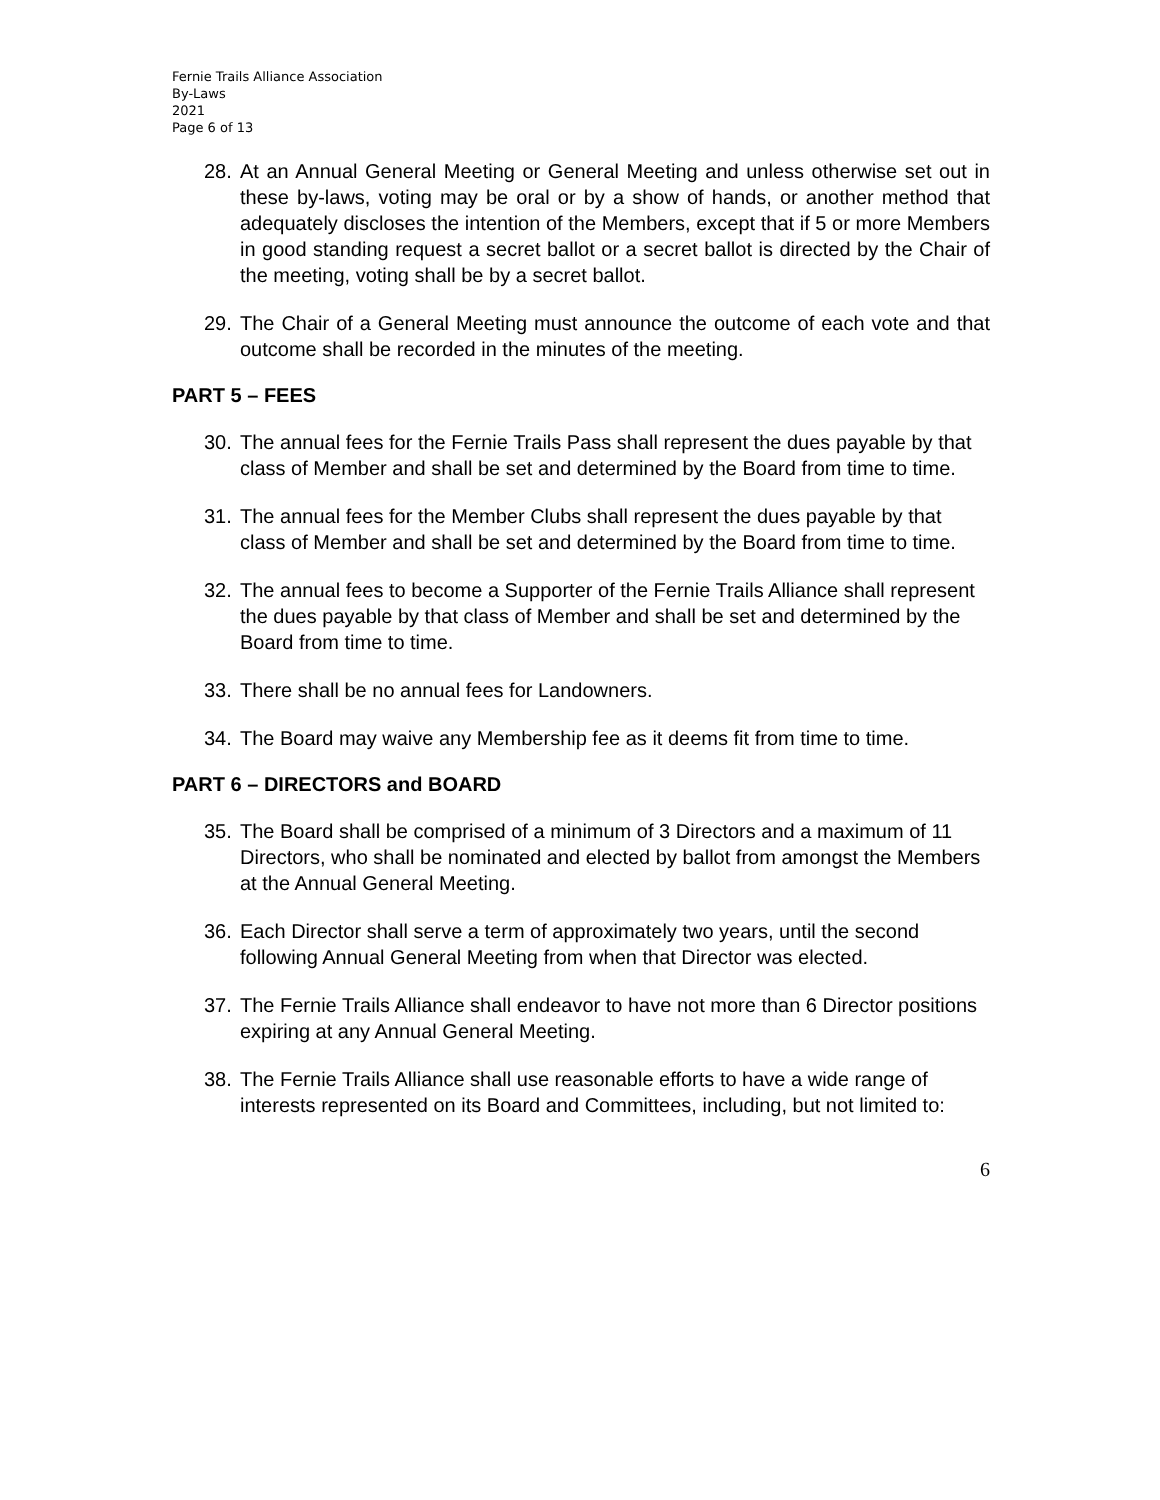Fernie Trails Alliance Association
By-Laws
2021
Page 6 of 13
28. At an Annual General Meeting or General Meeting and unless otherwise set out in these by-laws, voting may be oral or by a show of hands, or another method that adequately discloses the intention of the Members, except that if 5 or more Members in good standing request a secret ballot or a secret ballot is directed by the Chair of the meeting, voting shall be by a secret ballot.
29. The Chair of a General Meeting must announce the outcome of each vote and that outcome shall be recorded in the minutes of the meeting.
PART 5 – FEES
30. The annual fees for the Fernie Trails Pass shall represent the dues payable by that class of Member and shall be set and determined by the Board from time to time.
31. The annual fees for the Member Clubs shall represent the dues payable by that class of Member and shall be set and determined by the Board from time to time.
32. The annual fees to become a Supporter of the Fernie Trails Alliance shall represent the dues payable by that class of Member and shall be set and determined by the Board from time to time.
33. There shall be no annual fees for Landowners.
34. The Board may waive any Membership fee as it deems fit from time to time.
PART 6 – DIRECTORS and BOARD
35. The Board shall be comprised of a minimum of 3 Directors and a maximum of 11 Directors, who shall be nominated and elected by ballot from amongst the Members at the Annual General Meeting.
36. Each Director shall serve a term of approximately two years, until the second following Annual General Meeting from when that Director was elected.
37. The Fernie Trails Alliance shall endeavor to have not more than 6 Director positions expiring at any Annual General Meeting.
38. The Fernie Trails Alliance shall use reasonable efforts to have a wide range of interests represented on its Board and Committees, including, but not limited to:
6